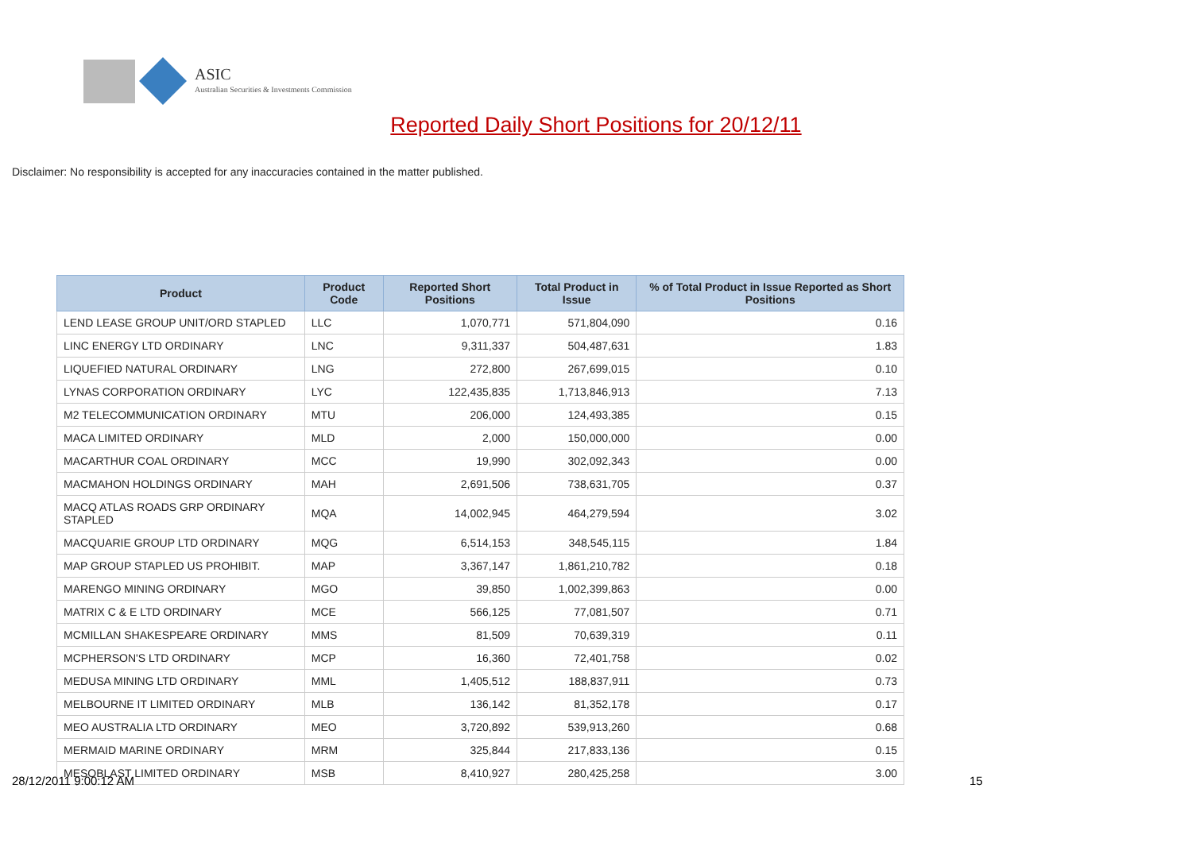ASIC
Australian Securities & Investments Commission
Reported Daily Short Positions for 20/12/11
Disclaimer: No responsibility is accepted for any inaccuracies contained in the matter published.
| Product | Product Code | Reported Short Positions | Total Product in Issue | % of Total Product in Issue Reported as Short Positions |
| --- | --- | --- | --- | --- |
| LEND LEASE GROUP UNIT/ORD STAPLED | LLC | 1,070,771 | 571,804,090 | 0.16 |
| LINC ENERGY LTD ORDINARY | LNC | 9,311,337 | 504,487,631 | 1.83 |
| LIQUEFIED NATURAL ORDINARY | LNG | 272,800 | 267,699,015 | 0.10 |
| LYNAS CORPORATION ORDINARY | LYC | 122,435,835 | 1,713,846,913 | 7.13 |
| M2 TELECOMMUNICATION ORDINARY | MTU | 206,000 | 124,493,385 | 0.15 |
| MACA LIMITED ORDINARY | MLD | 2,000 | 150,000,000 | 0.00 |
| MACARTHUR COAL ORDINARY | MCC | 19,990 | 302,092,343 | 0.00 |
| MACMAHON HOLDINGS ORDINARY | MAH | 2,691,506 | 738,631,705 | 0.37 |
| MACQ ATLAS ROADS GRP ORDINARY STAPLED | MQA | 14,002,945 | 464,279,594 | 3.02 |
| MACQUARIE GROUP LTD ORDINARY | MQG | 6,514,153 | 348,545,115 | 1.84 |
| MAP GROUP STAPLED US PROHIBIT. | MAP | 3,367,147 | 1,861,210,782 | 0.18 |
| MARENGO MINING ORDINARY | MGO | 39,850 | 1,002,399,863 | 0.00 |
| MATRIX C & E LTD ORDINARY | MCE | 566,125 | 77,081,507 | 0.71 |
| MCMILLAN SHAKESPEARE ORDINARY | MMS | 81,509 | 70,639,319 | 0.11 |
| MCPHERSON'S LTD ORDINARY | MCP | 16,360 | 72,401,758 | 0.02 |
| MEDUSA MINING LTD ORDINARY | MML | 1,405,512 | 188,837,911 | 0.73 |
| MELBOURNE IT LIMITED ORDINARY | MLB | 136,142 | 81,352,178 | 0.17 |
| MEO AUSTRALIA LTD ORDINARY | MEO | 3,720,892 | 539,913,260 | 0.68 |
| MERMAID MARINE ORDINARY | MRM | 325,844 | 217,833,136 | 0.15 |
| MESOBLAST LIMITED ORDINARY | MSB | 8,410,927 | 280,425,258 | 3.00 |
28/12/2011 9:00:12 AM 15